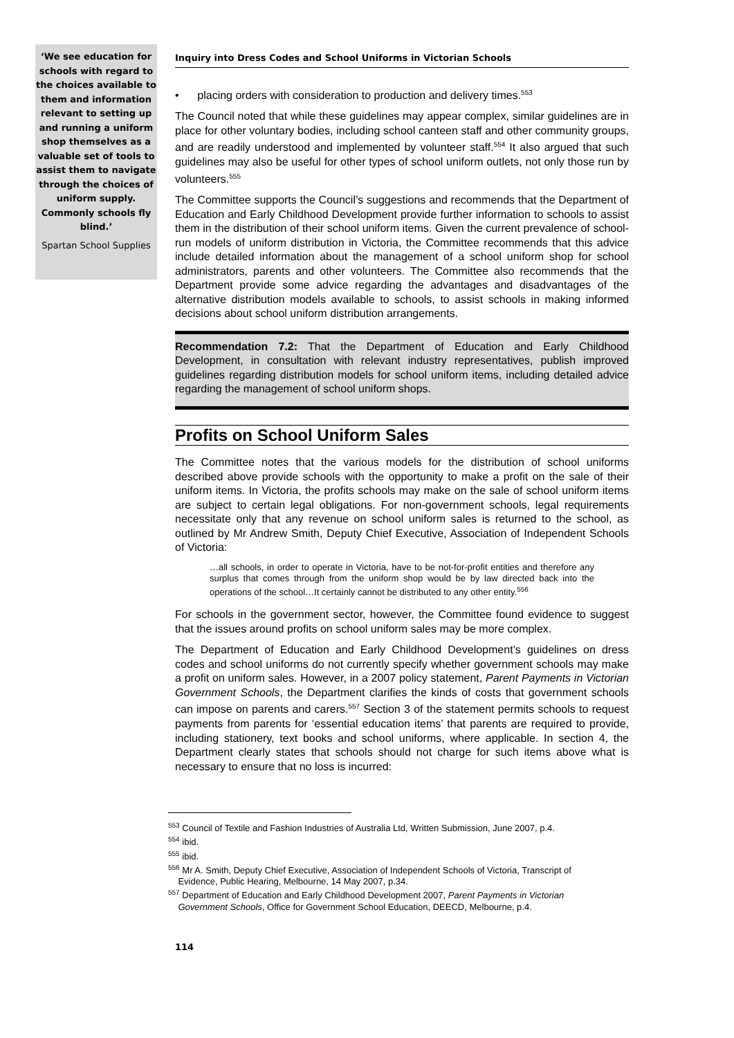‘We see education for schools with regard to the choices available to them and information relevant to setting up and running a uniform shop themselves as a valuable set of tools to assist them to navigate through the choices of uniform supply. Commonly schools fly blind.’
Spartan School Supplies
Inquiry into Dress Codes and School Uniforms in Victorian Schools
• placing orders with consideration to production and delivery times.<sup>553</sup>
The Council noted that while these guidelines may appear complex, similar guidelines are in place for other voluntary bodies, including school canteen staff and other community groups, and are readily understood and implemented by volunteer staff.<sup>554</sup> It also argued that such guidelines may also be useful for other types of school uniform outlets, not only those run by volunteers.<sup>555</sup>
The Committee supports the Council’s suggestions and recommends that the Department of Education and Early Childhood Development provide further information to schools to assist them in the distribution of their school uniform items. Given the current prevalence of school-run models of uniform distribution in Victoria, the Committee recommends that this advice include detailed information about the management of a school uniform shop for school administrators, parents and other volunteers. The Committee also recommends that the Department provide some advice regarding the advantages and disadvantages of the alternative distribution models available to schools, to assist schools in making informed decisions about school uniform distribution arrangements.
Recommendation 7.2: That the Department of Education and Early Childhood Development, in consultation with relevant industry representatives, publish improved guidelines regarding distribution models for school uniform items, including detailed advice regarding the management of school uniform shops.
Profits on School Uniform Sales
The Committee notes that the various models for the distribution of school uniforms described above provide schools with the opportunity to make a profit on the sale of their uniform items. In Victoria, the profits schools may make on the sale of school uniform items are subject to certain legal obligations. For non-government schools, legal requirements necessitate only that any revenue on school uniform sales is returned to the school, as outlined by Mr Andrew Smith, Deputy Chief Executive, Association of Independent Schools of Victoria:
…all schools, in order to operate in Victoria, have to be not-for-profit entities and therefore any surplus that comes through from the uniform shop would be by law directed back into the operations of the school…It certainly cannot be distributed to any other entity.<sup>556</sup>
For schools in the government sector, however, the Committee found evidence to suggest that the issues around profits on school uniform sales may be more complex.
The Department of Education and Early Childhood Development’s guidelines on dress codes and school uniforms do not currently specify whether government schools may make a profit on uniform sales. However, in a 2007 policy statement, Parent Payments in Victorian Government Schools, the Department clarifies the kinds of costs that government schools can impose on parents and carers.<sup>557</sup> Section 3 of the statement permits schools to request payments from parents for ‘essential education items’ that parents are required to provide, including stationery, text books and school uniforms, where applicable. In section 4, the Department clearly states that schools should not charge for such items above what is necessary to ensure that no loss is incurred:
<sup>553</sup> Council of Textile and Fashion Industries of Australia Ltd, Written Submission, June 2007, p.4.
<sup>554</sup> ibid.
<sup>555</sup> ibid.
<sup>556</sup> Mr A. Smith, Deputy Chief Executive, Association of Independent Schools of Victoria, Transcript of
Evidence, Public Hearing, Melbourne, 14 May 2007, p.34.
<sup>557</sup> Department of Education and Early Childhood Development 2007, Parent Payments in Victorian
Government Schools, Office for Government School Education, DEECD, Melbourne, p.4.
114